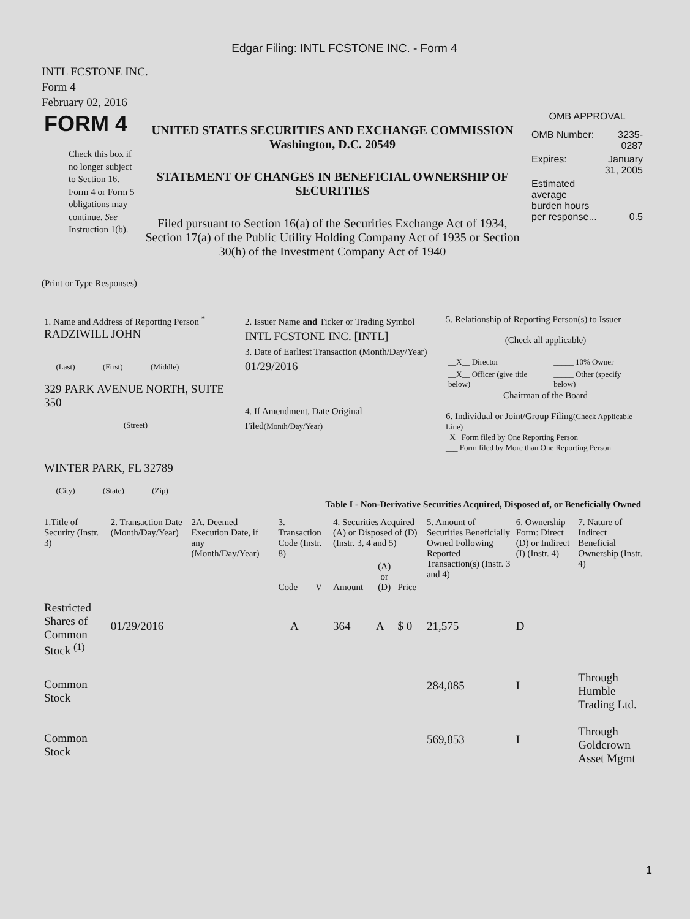Edgar Filing: INTL FCSTONE INC. - Form 4
INTL FCSTONE INC.
Form 4
February 02, 2016
| FORM 4 Check this box if no longer subject to Section 16. Form 4 or Form 5 obligations may continue. See Instruction 1(b). | UNITED STATES SECURITIES AND EXCHANGE COMMISSION Washington, D.C. 20549 STATEMENT OF CHANGES IN BENEFICIAL OWNERSHIP OF SECURITIES Filed pursuant to Section 16(a) of the Securities Exchange Act of 1934, Section 17(a) of the Public Utility Holding Company Act of 1935 or Section 30(h) of the Investment Company Act of 1940 | OMB APPROVAL / OMB Number: / 3235-0287 / / Expires: / January 31, 2005 / / Estimated average burden hours per response... / 0.5 / |
(Print or Type Responses)
| 1. Name and Address of Reporting Person <sup>*</sup> RADZIWILL JOHN (Last) (First) (Middle) 329 PARK AVENUE NORTH, SUITE 350 (Street) WINTER PARK, FL 32789 (City) (State) (Zip) | 2. Issuer Name and Ticker or Trading Symbol INTL FCSTONE INC. [INTL] 3. Date of Earliest Transaction (Month/Day/Year) 01/29/2016 4. If Amendment, Date Original Filed (Month/Day/Year) | 5. Relationship of Reporting Person(s) to Issuer (Check all applicable) / __X__ Director / _____ 10% Owner / / __X__ Officer (give title below) / _____ Other (specify below) / Chairman of the Board 6. Individual or Joint/Group Filing (Check Applicable Line) _X_ Form filed by One Reporting Person ___ Form filed by More than One Reporting Person |
Table I - Non-Derivative Securities Acquired, Disposed of, or Beneficially Owned
| 1.Title of Security (Instr. 3) | 2. Transaction Date (Month/Day/Year) | 2A. Deemed Execution Date, if any (Month/Day/Year) | 3. Transaction Code (Instr. 8) | | 4. Securities Acquired (A) or Disposed of (D) (Instr. 3, 4 and 5) | | | 5. Amount of Securities Beneficially Owned Following Reported Transaction(s) (Instr. 3 and 4) | 6. Ownership Form: Direct (D) or Indirect (I) (Instr. 4) | 7. Nature of Indirect Beneficial Ownership (Instr. 4) |
| --- | --- | --- | --- | --- | --- | --- | --- | --- | --- | --- |
| | | | Code | V | Amount | (A) or (D) | Price | | | |
| Restricted Shares of Common Stock <sup>(1)</sup> | 01/29/2016 | | A | | 364 | A | $ 0 | 21,575 | D | |
| Common Stock | | | | | | | | 284,085 | I | Through Humble Trading Ltd. |
| Common Stock | | | | | | | | 569,853 | I | Through Goldcrown Asset Mgmt |
1